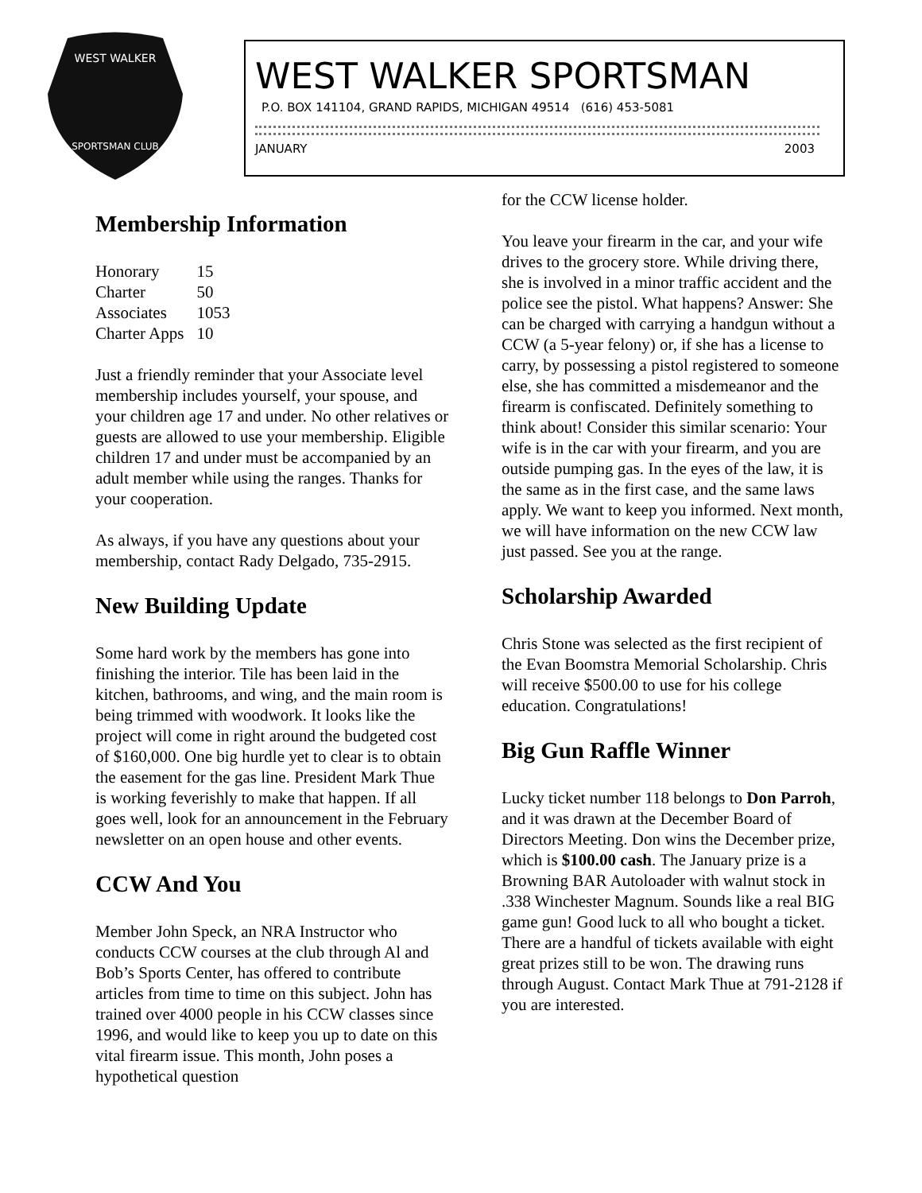WEST WALKER
SPORTSMAN CLUB
WEST WALKER SPORTSMAN
P.O. BOX 141104, GRAND RAPIDS, MICHIGAN 49514 (616) 453-5081
JANUARY 2003
Membership Information
| Honorary | 15 |
| Charter | 50 |
| Associates | 1053 |
| Charter Apps | 10 |
Just a friendly reminder that your Associate level membership includes yourself, your spouse, and your children age 17 and under. No other relatives or guests are allowed to use your membership. Eligible children 17 and under must be accompanied by an adult member while using the ranges. Thanks for your cooperation.
As always, if you have any questions about your membership, contact Rady Delgado, 735-2915.
New Building Update
Some hard work by the members has gone into finishing the interior. Tile has been laid in the kitchen, bathrooms, and wing, and the main room is being trimmed with woodwork. It looks like the project will come in right around the budgeted cost of $160,000. One big hurdle yet to clear is to obtain the easement for the gas line. President Mark Thue is working feverishly to make that happen. If all goes well, look for an announcement in the February newsletter on an open house and other events.
CCW And You
Member John Speck, an NRA Instructor who conducts CCW courses at the club through Al and Bob’s Sports Center, has offered to contribute articles from time to time on this subject. John has trained over 4000 people in his CCW classes since 1996, and would like to keep you up to date on this vital firearm issue. This month, John poses a hypothetical question
for the CCW license holder.
You leave your firearm in the car, and your wife drives to the grocery store. While driving there, she is involved in a minor traffic accident and the police see the pistol. What happens? Answer: She can be charged with carrying a handgun without a CCW (a 5-year felony) or, if she has a license to carry, by possessing a pistol registered to someone else, she has committed a misdemeanor and the firearm is confiscated. Definitely something to think about! Consider this similar scenario: Your wife is in the car with your firearm, and you are outside pumping gas. In the eyes of the law, it is the same as in the first case, and the same laws apply. We want to keep you informed. Next month, we will have information on the new CCW law just passed. See you at the range.
Scholarship Awarded
Chris Stone was selected as the first recipient of the Evan Boomstra Memorial Scholarship. Chris will receive $500.00 to use for his college education. Congratulations!
Big Gun Raffle Winner
Lucky ticket number 118 belongs to Don Parroh, and it was drawn at the December Board of Directors Meeting. Don wins the December prize, which is $100.00 cash. The January prize is a Browning BAR Autoloader with walnut stock in .338 Winchester Magnum. Sounds like a real BIG game gun! Good luck to all who bought a ticket. There are a handful of tickets available with eight great prizes still to be won. The drawing runs through August. Contact Mark Thue at 791-2128 if you are interested.